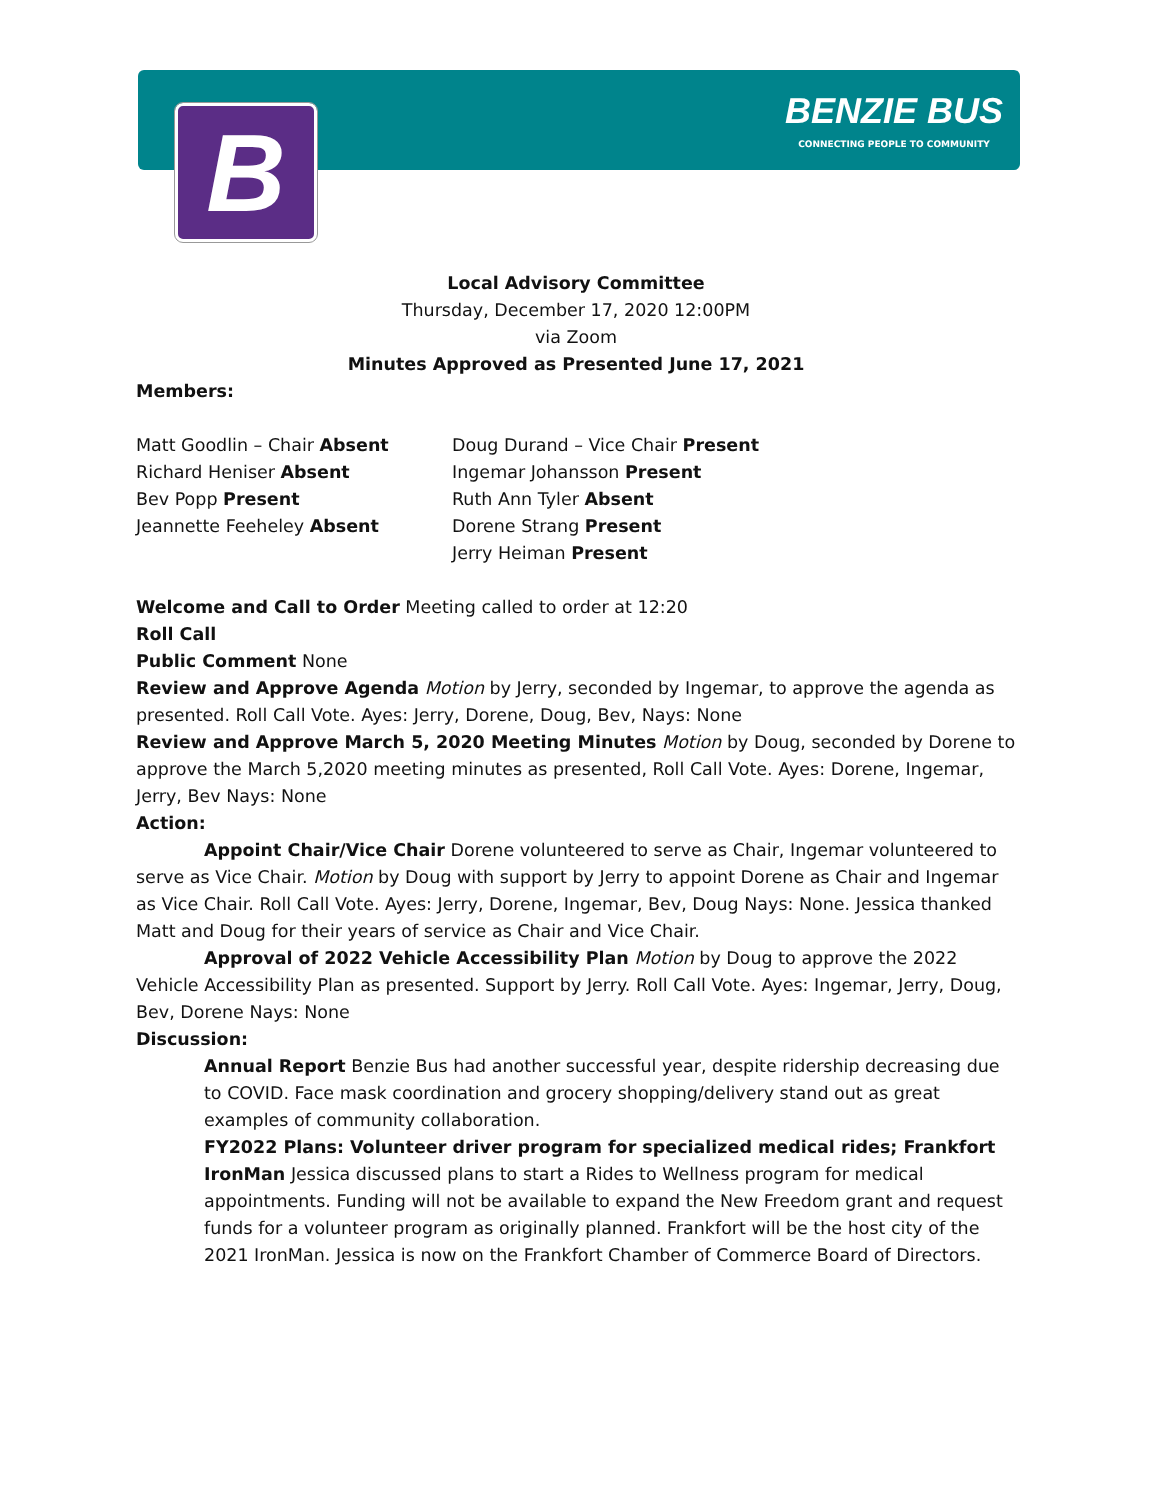B
BENZIE BUS
CONNECTING PEOPLE TO COMMUNITY
Local Advisory Committee
Thursday, December 17, 2020 12:00PM
via Zoom
Minutes Approved as Presented June 17, 2021
Members:
Matt Goodlin – Chair Absent
Richard Heniser Absent
Bev Popp Present
Jeannette Feeheley Absent
Doug Durand – Vice Chair Present
Ingemar Johansson Present
Ruth Ann Tyler Absent
Dorene Strang Present
Jerry Heiman Present
Welcome and Call to Order Meeting called to order at 12:20
Roll Call
Public Comment None
Review and Approve Agenda Motion by Jerry, seconded by Ingemar, to approve the agenda as presented. Roll Call Vote. Ayes: Jerry, Dorene, Doug, Bev, Nays: None
Review and Approve March 5, 2020 Meeting Minutes Motion by Doug, seconded by Dorene to approve the March 5,2020 meeting minutes as presented, Roll Call Vote. Ayes: Dorene, Ingemar, Jerry, Bev Nays: None
Action:
Appoint Chair/Vice Chair Dorene volunteered to serve as Chair, Ingemar volunteered to serve as Vice Chair. Motion by Doug with support by Jerry to appoint Dorene as Chair and Ingemar as Vice Chair. Roll Call Vote. Ayes: Jerry, Dorene, Ingemar, Bev, Doug Nays: None. Jessica thanked Matt and Doug for their years of service as Chair and Vice Chair.
Approval of 2022 Vehicle Accessibility Plan Motion by Doug to approve the 2022 Vehicle Accessibility Plan as presented. Support by Jerry. Roll Call Vote. Ayes: Ingemar, Jerry, Doug, Bev, Dorene Nays: None
Discussion:
Annual Report Benzie Bus had another successful year, despite ridership decreasing due to COVID. Face mask coordination and grocery shopping/delivery stand out as great examples of community collaboration.
FY2022 Plans: Volunteer driver program for specialized medical rides; Frankfort IronMan Jessica discussed plans to start a Rides to Wellness program for medical appointments. Funding will not be available to expand the New Freedom grant and request funds for a volunteer program as originally planned. Frankfort will be the host city of the 2021 IronMan. Jessica is now on the Frankfort Chamber of Commerce Board of Directors.